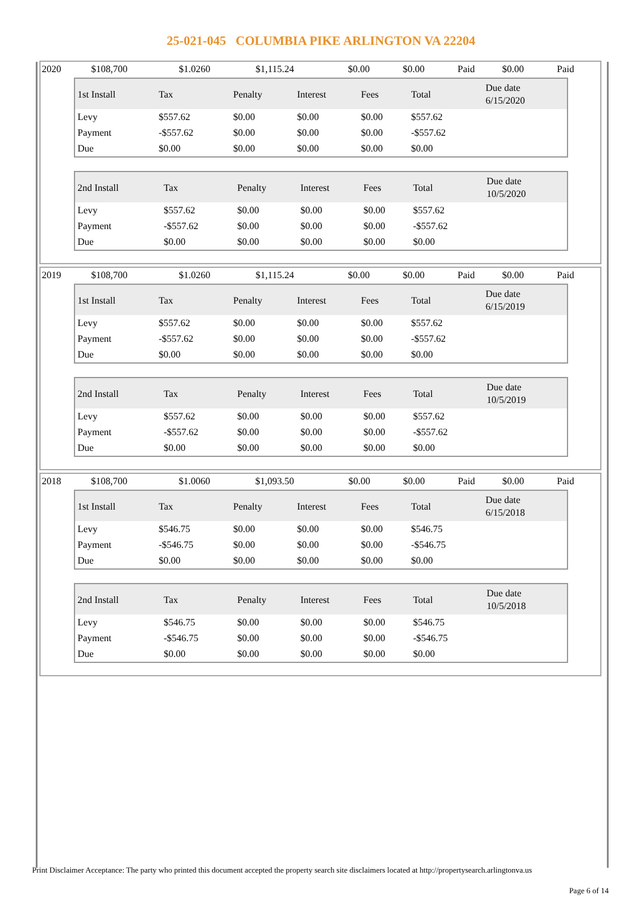25-021-045 COLUMBIA PIKE ARLINGTON VA 22204
| 2020 | $108,700 | $1.0260 | $1,115.24 | $0.00 | $0.00 | Paid | $0.00 | Paid |
| 1st Install | Tax | Penalty | Interest | Fees | Total | Due date 6/15/2020 |
| --- | --- | --- | --- | --- | --- | --- |
| Levy | $557.62 | $0.00 | $0.00 | $0.00 | $557.62 | |
| Payment | -$557.62 | $0.00 | $0.00 | $0.00 | -$557.62 | |
| Due | $0.00 | $0.00 | $0.00 | $0.00 | $0.00 | |
| 2nd Install | Tax | Penalty | Interest | Fees | Total | Due date 10/5/2020 |
| --- | --- | --- | --- | --- | --- | --- |
| Levy | $557.62 | $0.00 | $0.00 | $0.00 | $557.62 | |
| Payment | -$557.62 | $0.00 | $0.00 | $0.00 | -$557.62 | |
| Due | $0.00 | $0.00 | $0.00 | $0.00 | $0.00 | |
| 2019 | $108,700 | $1.0260 | $1,115.24 | $0.00 | $0.00 | Paid | $0.00 | Paid |
| 1st Install | Tax | Penalty | Interest | Fees | Total | Due date 6/15/2019 |
| --- | --- | --- | --- | --- | --- | --- |
| Levy | $557.62 | $0.00 | $0.00 | $0.00 | $557.62 | |
| Payment | -$557.62 | $0.00 | $0.00 | $0.00 | -$557.62 | |
| Due | $0.00 | $0.00 | $0.00 | $0.00 | $0.00 | |
| 2nd Install | Tax | Penalty | Interest | Fees | Total | Due date 10/5/2019 |
| --- | --- | --- | --- | --- | --- | --- |
| Levy | $557.62 | $0.00 | $0.00 | $0.00 | $557.62 | |
| Payment | -$557.62 | $0.00 | $0.00 | $0.00 | -$557.62 | |
| Due | $0.00 | $0.00 | $0.00 | $0.00 | $0.00 | |
| 2018 | $108,700 | $1.0060 | $1,093.50 | $0.00 | $0.00 | Paid | $0.00 | Paid |
| 1st Install | Tax | Penalty | Interest | Fees | Total | Due date 6/15/2018 |
| --- | --- | --- | --- | --- | --- | --- |
| Levy | $546.75 | $0.00 | $0.00 | $0.00 | $546.75 | |
| Payment | -$546.75 | $0.00 | $0.00 | $0.00 | -$546.75 | |
| Due | $0.00 | $0.00 | $0.00 | $0.00 | $0.00 | |
| 2nd Install | Tax | Penalty | Interest | Fees | Total | Due date 10/5/2018 |
| --- | --- | --- | --- | --- | --- | --- |
| Levy | $546.75 | $0.00 | $0.00 | $0.00 | $546.75 | |
| Payment | -$546.75 | $0.00 | $0.00 | $0.00 | -$546.75 | |
| Due | $0.00 | $0.00 | $0.00 | $0.00 | $0.00 | |
Print Disclaimer Acceptance: The party who printed this document accepted the property search site disclaimers located at http://propertysearch.arlingtonva.us
Page 6 of 14